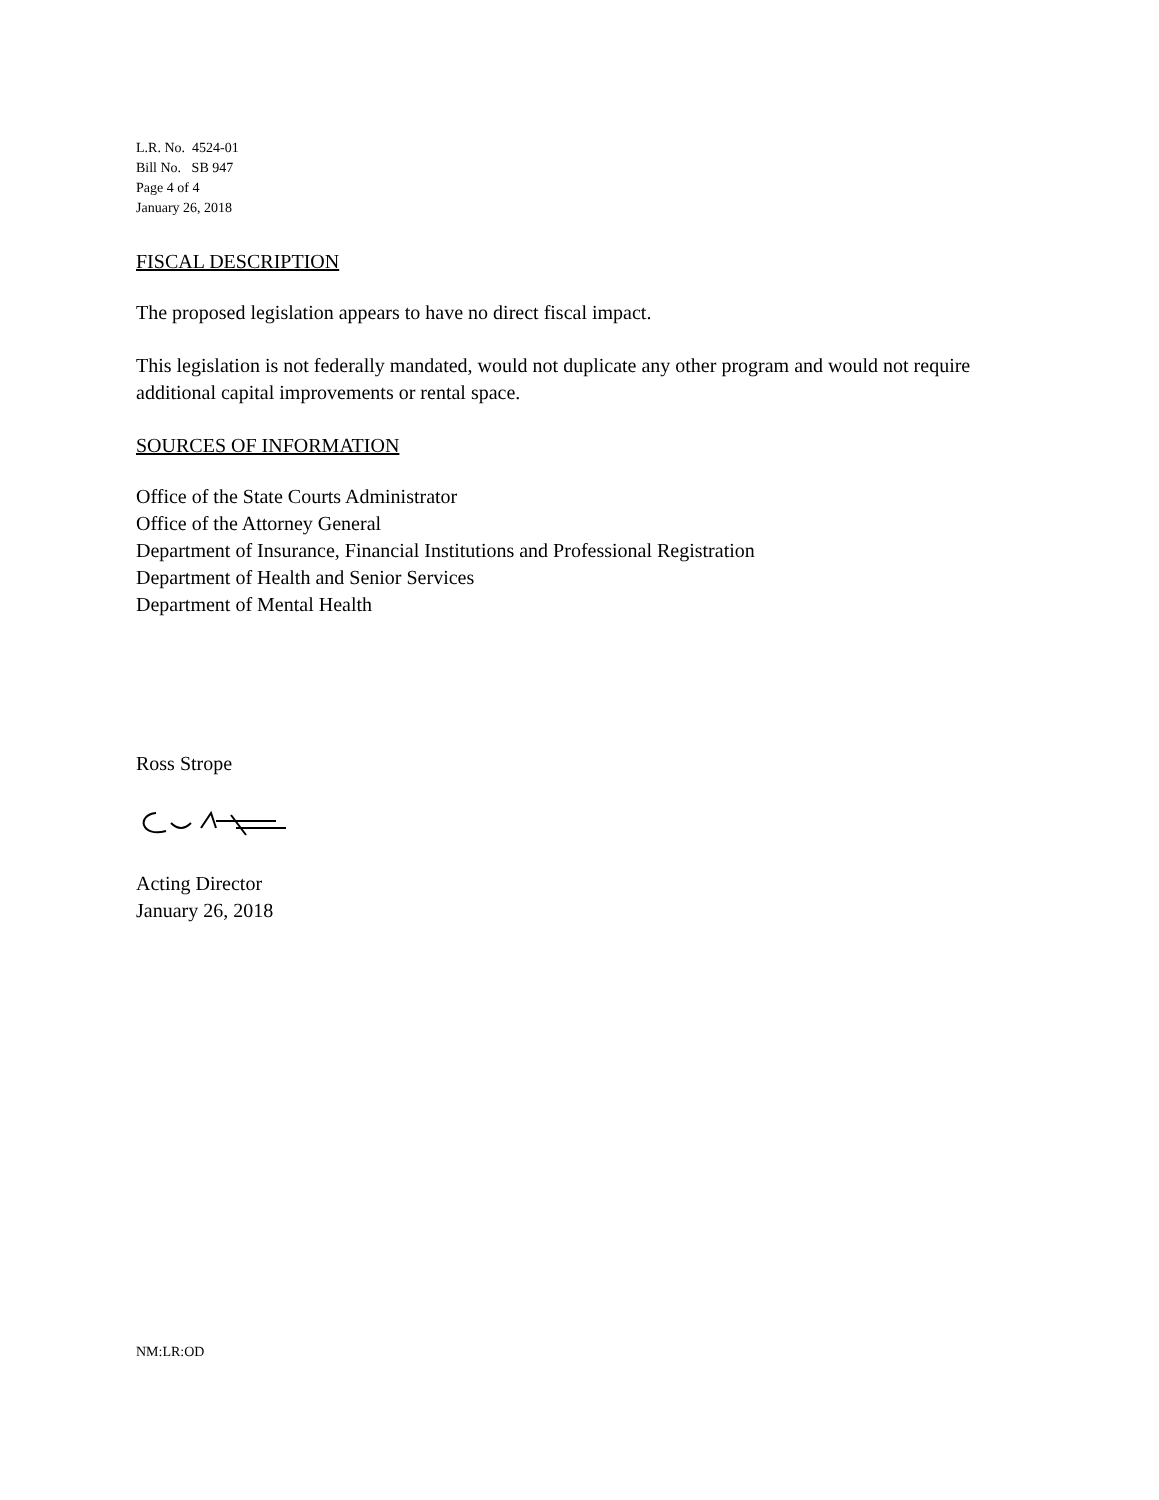L.R. No. 4524-01
Bill No. SB 947
Page 4 of 4
January 26, 2018
FISCAL DESCRIPTION
The proposed legislation appears to have no direct fiscal impact.
This legislation is not federally mandated, would not duplicate any other program and would not require additional capital improvements or rental space.
SOURCES OF INFORMATION
Office of the State Courts Administrator
Office of the Attorney General
Department of Insurance, Financial Institutions and Professional Registration
Department of Health and Senior Services
Department of Mental Health
Ross Strope
Acting Director
January 26, 2018
NM:LR:OD